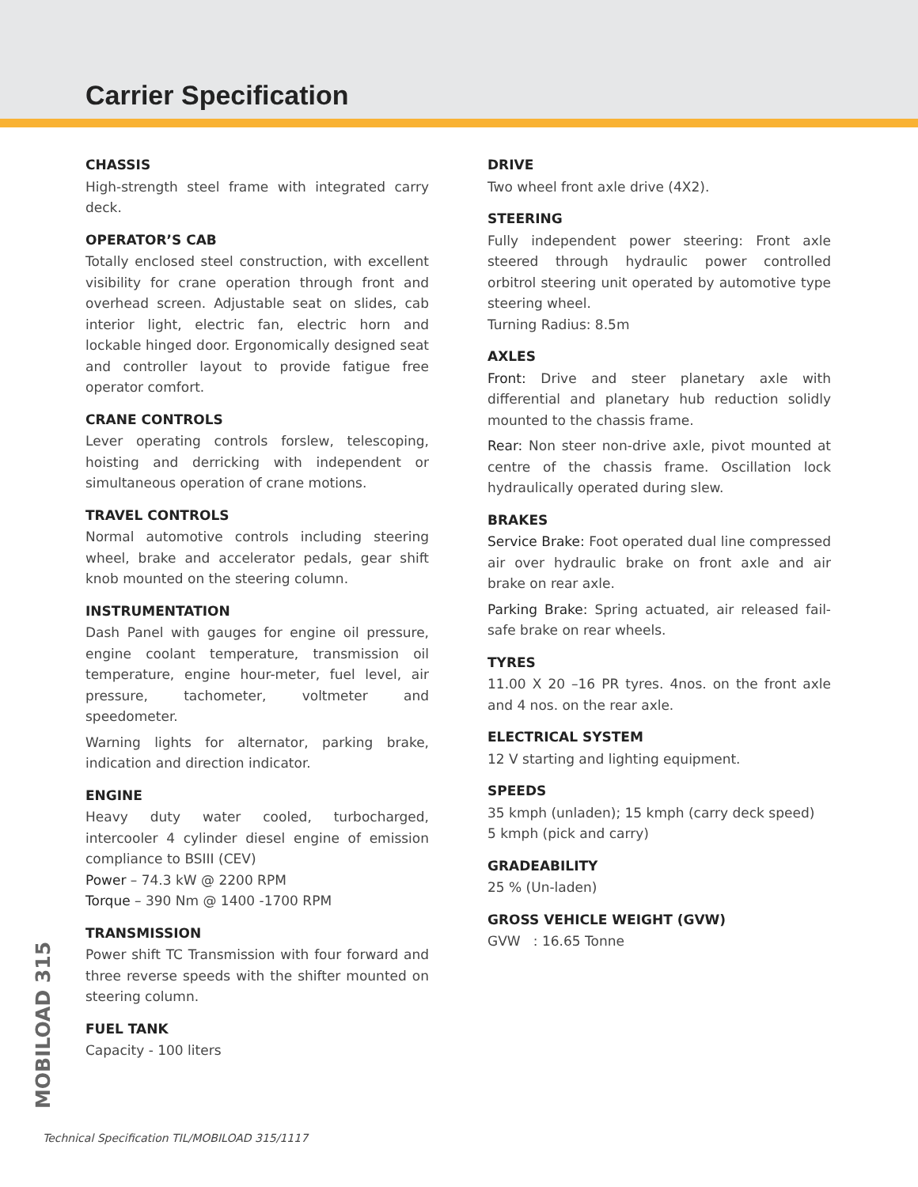Carrier Specification
CHASSIS
High-strength steel frame with integrated carry deck.
OPERATOR’S CAB
Totally enclosed steel construction, with excellent visibility for crane operation through front and overhead screen. Adjustable seat on slides, cab interior light, electric fan, electric horn and lockable hinged door. Ergonomically designed seat and controller layout to provide fatigue free operator comfort.
CRANE CONTROLS
Lever operating controls forslew, telescoping, hoisting and derricking with independent or simultaneous operation of crane motions.
TRAVEL CONTROLS
Normal automotive controls including steering wheel, brake and accelerator pedals, gear shift knob mounted on the steering column.
INSTRUMENTATION
Dash Panel with gauges for engine oil pressure, engine coolant temperature, transmission oil temperature, engine hour-meter, fuel level, air pressure, tachometer, voltmeter and speedometer.
Warning lights for alternator, parking brake, indication and direction indicator.
ENGINE
Heavy duty water cooled, turbocharged, intercooler 4 cylinder diesel engine of emission compliance to BSIII (CEV)
Power – 74.3 kW @ 2200 RPM
Torque – 390 Nm @ 1400 -1700 RPM
TRANSMISSION
Power shift TC Transmission with four forward and three reverse speeds with the shifter mounted on steering column.
FUEL TANK
Capacity - 100 liters
DRIVE
Two wheel front axle drive (4X2).
STEERING
Fully independent power steering: Front axle steered through hydraulic power controlled orbitrol steering unit operated by automotive type steering wheel.
Turning Radius: 8.5m
AXLES
Front: Drive and steer planetary axle with differential and planetary hub reduction solidly mounted to the chassis frame.
Rear: Non steer non-drive axle, pivot mounted at centre of the chassis frame. Oscillation lock hydraulically operated during slew.
BRAKES
Service Brake: Foot operated dual line compressed air over hydraulic brake on front axle and air brake on rear axle.
Parking Brake: Spring actuated, air released fail-safe brake on rear wheels.
TYRES
11.00 X 20 –16 PR tyres. 4nos. on the front axle and 4 nos. on the rear axle.
ELECTRICAL SYSTEM
12 V starting and lighting equipment.
SPEEDS
35 kmph (unladen); 15 kmph (carry deck speed)
5 kmph (pick and carry)
GRADEABILITY
25 % (Un-laden)
GROSS VEHICLE WEIGHT (GVW)
GVW : 16.65 Tonne
MOBILOAD 315
Technical Specification TIL/MOBILOAD 315/1117